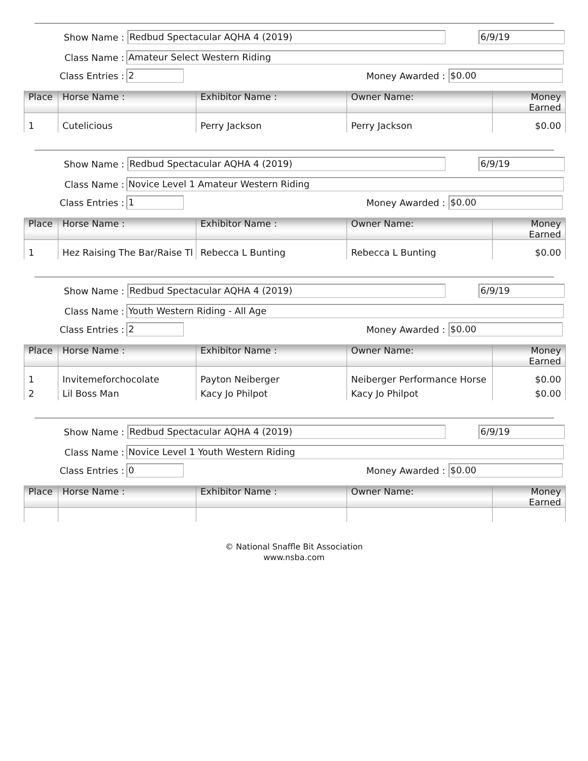Show Name : Redbud Spectacular AQHA 4 (2019) 6/9/19
Class Name : Amateur Select Western Riding
Class Entries : 2 Money Awarded : $0.00
| Place | Horse Name : | Exhibitor Name : | Owner Name: | Money Earned |
| --- | --- | --- | --- | --- |
| 1 | Cutelicious | Perry Jackson | Perry Jackson | $0.00 |
Show Name : Redbud Spectacular AQHA 4 (2019) 6/9/19
Class Name : Novice Level 1 Amateur Western Riding
Class Entries : 1 Money Awarded : $0.00
| Place | Horse Name : | Exhibitor Name : | Owner Name: | Money Earned |
| --- | --- | --- | --- | --- |
| 1 | Hez Raising The Bar/Raise Tl | Rebecca L Bunting | Rebecca L Bunting | $0.00 |
Show Name : Redbud Spectacular AQHA 4 (2019) 6/9/19
Class Name : Youth Western Riding - All Age
Class Entries : 2 Money Awarded : $0.00
| Place | Horse Name : | Exhibitor Name : | Owner Name: | Money Earned |
| --- | --- | --- | --- | --- |
| 1 | Invitemeforchocolate | Payton Neiberger | Neiberger Performance Horse | $0.00 |
| 2 | Lil Boss Man | Kacy Jo Philpot | Kacy Jo Philpot | $0.00 |
Show Name : Redbud Spectacular AQHA 4 (2019) 6/9/19
Class Name : Novice Level 1 Youth Western Riding
Class Entries : 0 Money Awarded : $0.00
| Place | Horse Name : | Exhibitor Name : | Owner Name: | Money Earned |
| --- | --- | --- | --- | --- |
© National Snaffle Bit Association
www.nsba.com